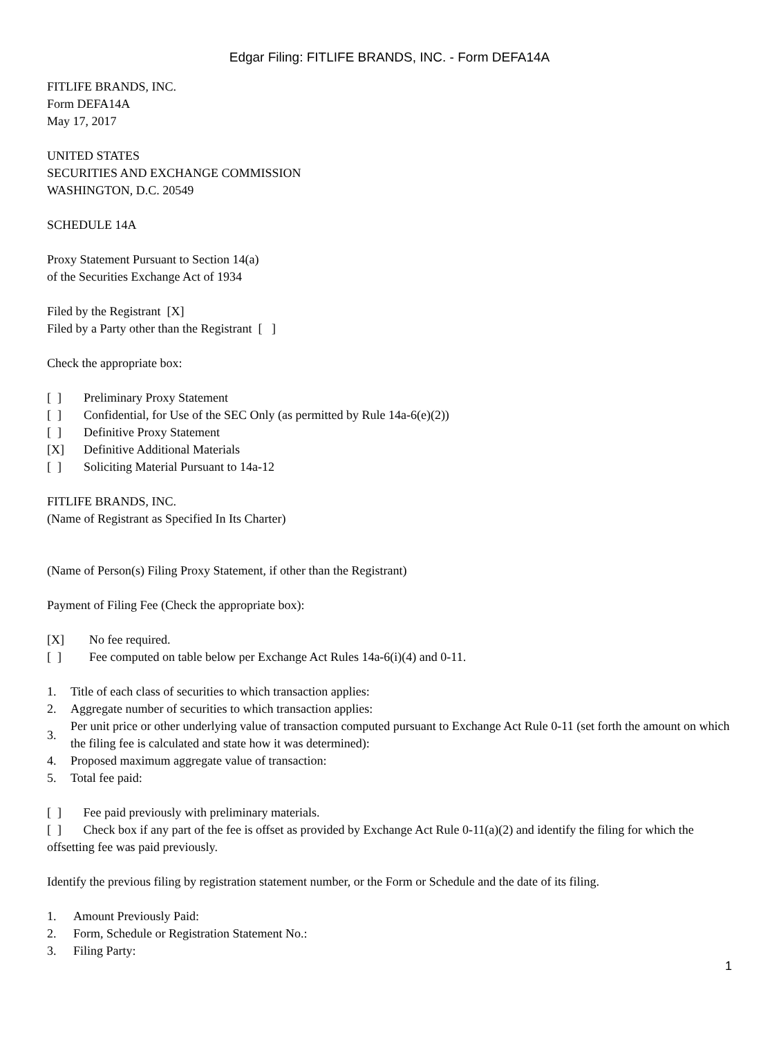Edgar Filing: FITLIFE BRANDS, INC. - Form DEFA14A
FITLIFE BRANDS, INC.
Form DEFA14A
May 17, 2017
UNITED STATES
SECURITIES AND EXCHANGE COMMISSION
WASHINGTON, D.C. 20549
SCHEDULE 14A
Proxy Statement Pursuant to Section 14(a)
of the Securities Exchange Act of 1934
Filed by the Registrant [X]
Filed by a Party other than the Registrant [ ]
Check the appropriate box:
[ ] Preliminary Proxy Statement
[ ] Confidential, for Use of the SEC Only (as permitted by Rule 14a-6(e)(2))
[ ] Definitive Proxy Statement
[X] Definitive Additional Materials
[ ] Soliciting Material Pursuant to 14a-12
FITLIFE BRANDS, INC.
(Name of Registrant as Specified In Its Charter)
(Name of Person(s) Filing Proxy Statement, if other than the Registrant)
Payment of Filing Fee (Check the appropriate box):
[X] No fee required.
[ ] Fee computed on table below per Exchange Act Rules 14a-6(i)(4) and 0-11.
1. Title of each class of securities to which transaction applies:
2. Aggregate number of securities to which transaction applies:
3. Per unit price or other underlying value of transaction computed pursuant to Exchange Act Rule 0-11 (set forth the amount on which the filing fee is calculated and state how it was determined):
4. Proposed maximum aggregate value of transaction:
5. Total fee paid:
[ ] Fee paid previously with preliminary materials.
[ ] Check box if any part of the fee is offset as provided by Exchange Act Rule 0-11(a)(2) and identify the filing for which the offsetting fee was paid previously.
Identify the previous filing by registration statement number, or the Form or Schedule and the date of its filing.
1. Amount Previously Paid:
2. Form, Schedule or Registration Statement No.:
3. Filing Party:
1